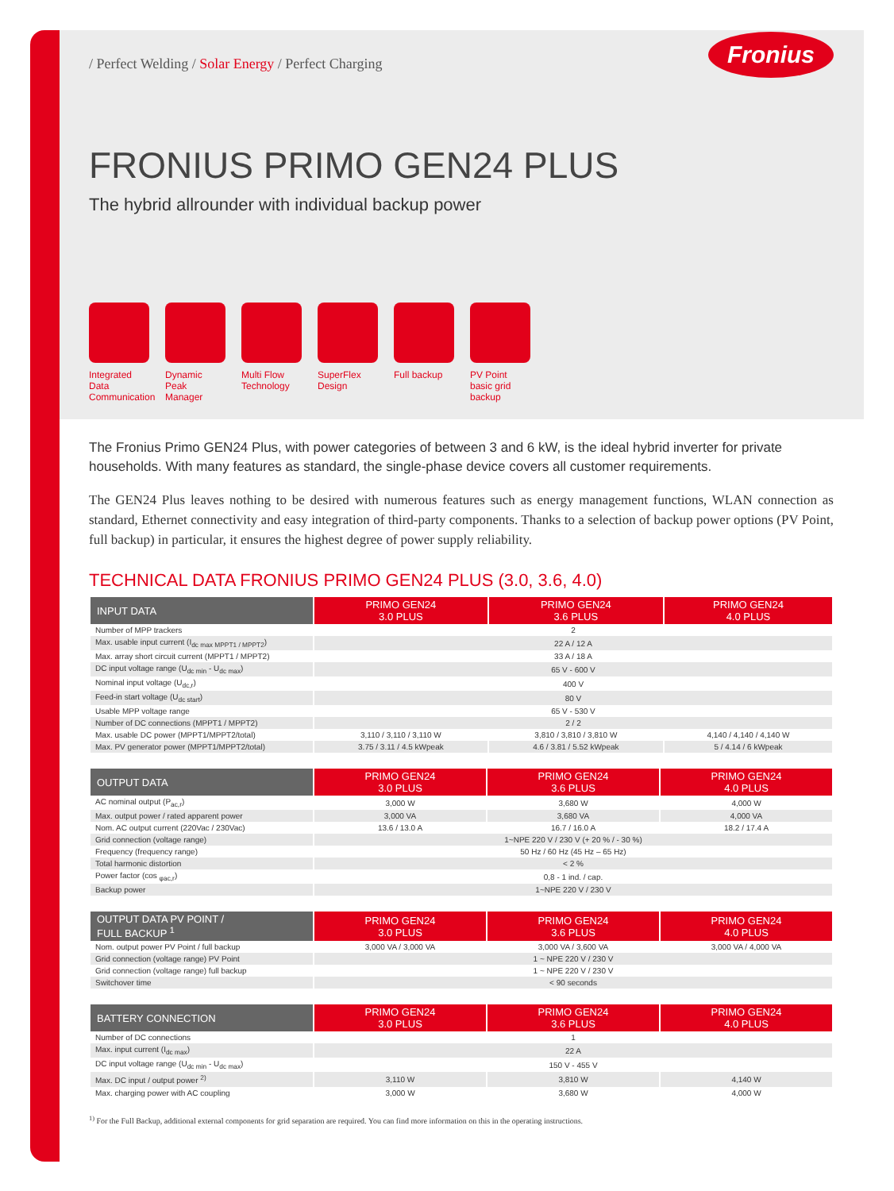/ Perfect Welding / Solar Energy / Perfect Charging
Fronius
FRONIUS PRIMO GEN24 PLUS
The hybrid allrounder with individual backup power
Integrated Data Communication
Dynamic Peak Manager
Multi Flow Technology
SuperFlex Design
Full backup
PV Point basic grid backup
The Fronius Primo GEN24 Plus, with power categories of between 3 and 6 kW, is the ideal hybrid inverter for private households. With many features as standard, the single-phase device covers all customer requirements.
The GEN24 Plus leaves nothing to be desired with numerous features such as energy management functions, WLAN connection as standard, Ethernet connectivity and easy integration of third-party components. Thanks to a selection of backup power options (PV Point, full backup) in particular, it ensures the highest degree of power supply reliability.
TECHNICAL DATA FRONIUS PRIMO GEN24 PLUS (3.0, 3.6, 4.0)
| INPUT DATA | PRIMO GEN24 3.0 PLUS | PRIMO GEN24 3.6 PLUS | PRIMO GEN24 4.0 PLUS |
| --- | --- | --- | --- |
| Number of MPP trackers | 2 | | |
| Max. usable input current (I<sub>dc max MPPT1 / MPPT2</sub>) | 22 A / 12 A | | |
| Max. array short circuit current (MPPT1 / MPPT2) | 33 A / 18 A | | |
| DC input voltage range (U<sub>dc min</sub> - U<sub>dc max</sub>) | 65 V - 600 V | | |
| Nominal input voltage (U<sub>dc,r</sub>) | 400 V | | |
| Feed-in start voltage (U<sub>dc start</sub>) | 80 V | | |
| Usable MPP voltage range | 65 V - 530 V | | |
| Number of DC connections (MPPT1 / MPPT2) | 2 / 2 | | |
| Max. usable DC power (MPPT1/MPPT2/total) | 3,110 / 3,110 / 3,110 W | 3,810 / 3,810 / 3,810 W | 4,140 / 4,140 / 4,140 W |
| Max. PV generator power (MPPT1/MPPT2/total) | 3.75 / 3.11 / 4.5 kWpeak | 4.6 / 3.81 / 5.52 kWpeak | 5 / 4.14 / 6 kWpeak |
| OUTPUT DATA | PRIMO GEN24 3.0 PLUS | PRIMO GEN24 3.6 PLUS | PRIMO GEN24 4.0 PLUS |
| --- | --- | --- | --- |
| AC nominal output (P<sub>ac,r</sub>) | 3,000 W | 3,680 W | 4,000 W |
| Max. output power / rated apparent power | 3,000 VA | 3,680 VA | 4,000 VA |
| Nom. AC output current (220Vac / 230Vac) | 13.6 / 13.0 A | 16.7 / 16.0 A | 18.2 / 17.4 A |
| Grid connection (voltage range) | 1~NPE 220 V / 230 V (+ 20 % / - 30 %) | | |
| Frequency (frequency range) | 50 Hz / 60 Hz (45 Hz – 65 Hz) | | |
| Total harmonic distortion | < 2 % | | |
| Power factor (cos <sub>φac,r</sub>) | 0,8 - 1 ind. / cap. | | |
| Backup power | 1~NPE 220 V / 230 V | | |
| OUTPUT DATA PV POINT / FULL BACKUP <sup>1</sup> | PRIMO GEN24 3.0 PLUS | PRIMO GEN24 3.6 PLUS | PRIMO GEN24 4.0 PLUS |
| --- | --- | --- | --- |
| Nom. output power PV Point / full backup | 3,000 VA / 3,000 VA | 3,000 VA / 3,600 VA | 3,000 VA / 4,000 VA |
| Grid connection (voltage range) PV Point | 1 ~ NPE 220 V / 230 V | | |
| Grid connection (voltage range) full backup | 1 ~ NPE 220 V / 230 V | | |
| Switchover time | < 90 seconds | | |
| BATTERY CONNECTION | PRIMO GEN24 3.0 PLUS | PRIMO GEN24 3.6 PLUS | PRIMO GEN24 4.0 PLUS |
| --- | --- | --- | --- |
| Number of DC connections | 1 | | |
| Max. input current (I<sub>dc max</sub>) | 22 A | | |
| DC input voltage range (U<sub>dc min</sub> - U<sub>dc max</sub>) | 150 V - 455 V | | |
| Max. DC input / output power <sup>2)</sup> | 3,110 W | 3,810 W | 4,140 W |
| Max. charging power with AC coupling | 3,000 W | 3,680 W | 4,000 W |
<sup>1)</sup> For the Full Backup, additional external components for grid separation are required. You can find more information on this in the operating instructions.